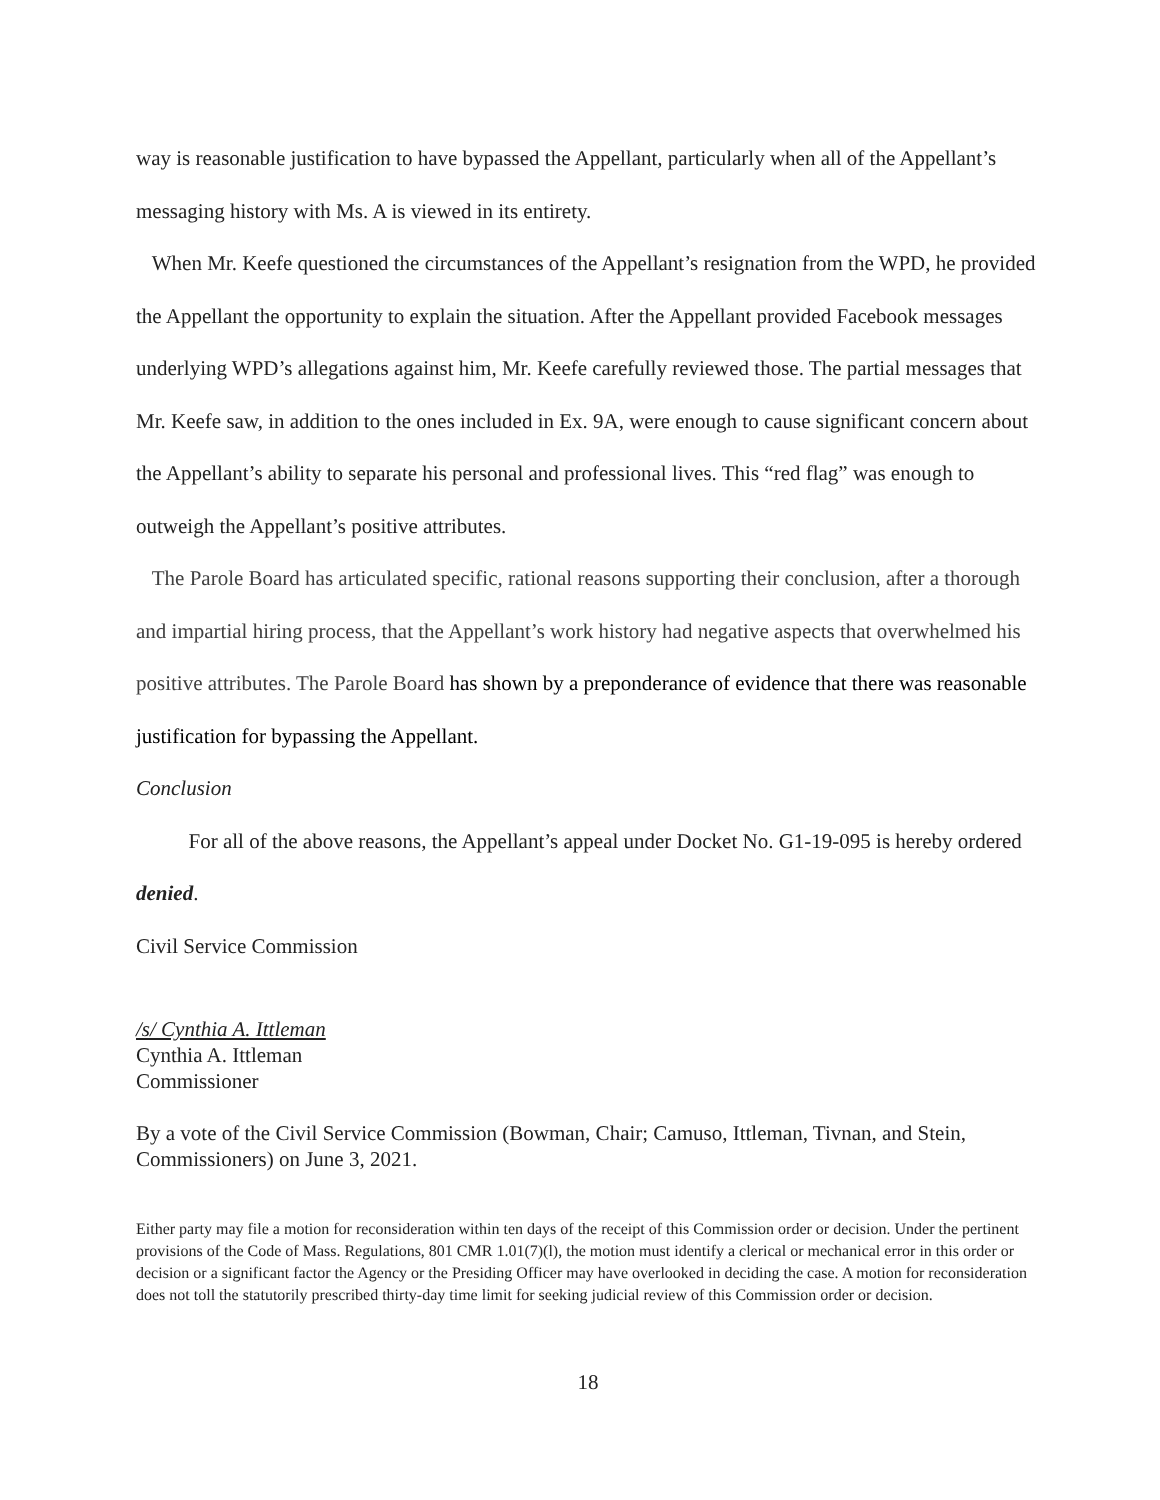way is reasonable justification to have bypassed the Appellant, particularly when all of the Appellant’s messaging history with Ms. A is viewed in its entirety.
When Mr. Keefe questioned the circumstances of the Appellant’s resignation from the WPD, he provided the Appellant the opportunity to explain the situation. After the Appellant provided Facebook messages underlying WPD’s allegations against him, Mr. Keefe carefully reviewed those. The partial messages that Mr. Keefe saw, in addition to the ones included in Ex. 9A, were enough to cause significant concern about the Appellant’s ability to separate his personal and professional lives. This “red flag” was enough to outweigh the Appellant’s positive attributes.
The Parole Board has articulated specific, rational reasons supporting their conclusion, after a thorough and impartial hiring process, that the Appellant’s work history had negative aspects that overwhelmed his positive attributes. The Parole Board has shown by a preponderance of evidence that there was reasonable justification for bypassing the Appellant.
Conclusion
For all of the above reasons, the Appellant’s appeal under Docket No. G1-19-095 is hereby ordered denied.
Civil Service Commission
/s/ Cynthia A. Ittleman
Cynthia A. Ittleman
Commissioner
By a vote of the Civil Service Commission (Bowman, Chair; Camuso, Ittleman, Tivnan, and Stein, Commissioners) on June 3, 2021.
Either party may file a motion for reconsideration within ten days of the receipt of this Commission order or decision. Under the pertinent provisions of the Code of Mass. Regulations, 801 CMR 1.01(7)(l), the motion must identify a clerical or mechanical error in this order or decision or a significant factor the Agency or the Presiding Officer may have overlooked in deciding the case. A motion for reconsideration does not toll the statutorily prescribed thirty-day time limit for seeking judicial review of this Commission order or decision.
18